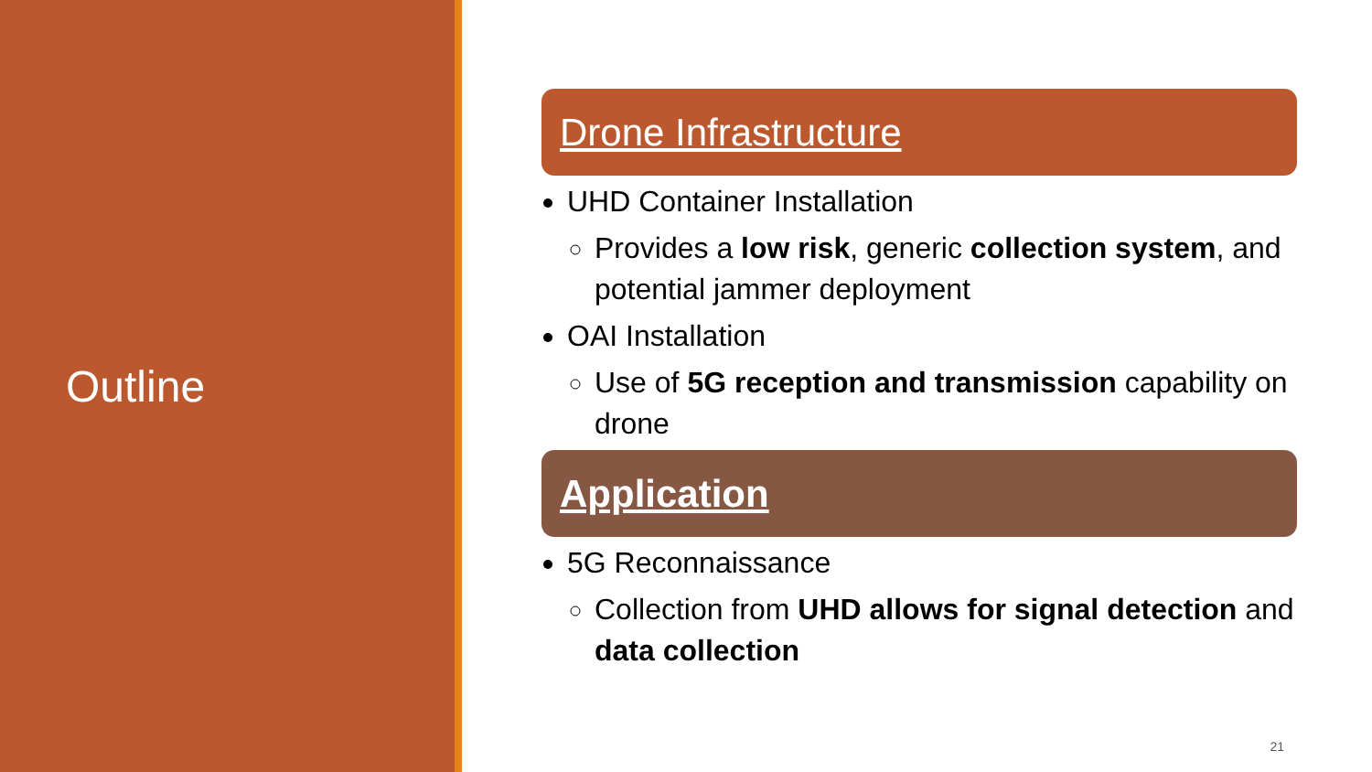Outline
Drone Infrastructure
UHD Container Installation
Provides a low risk, generic collection system, and potential jammer deployment
OAI Installation
Use of 5G reception and transmission capability on drone
Application
5G Reconnaissance
Collection from UHD allows for signal detection and data collection
21